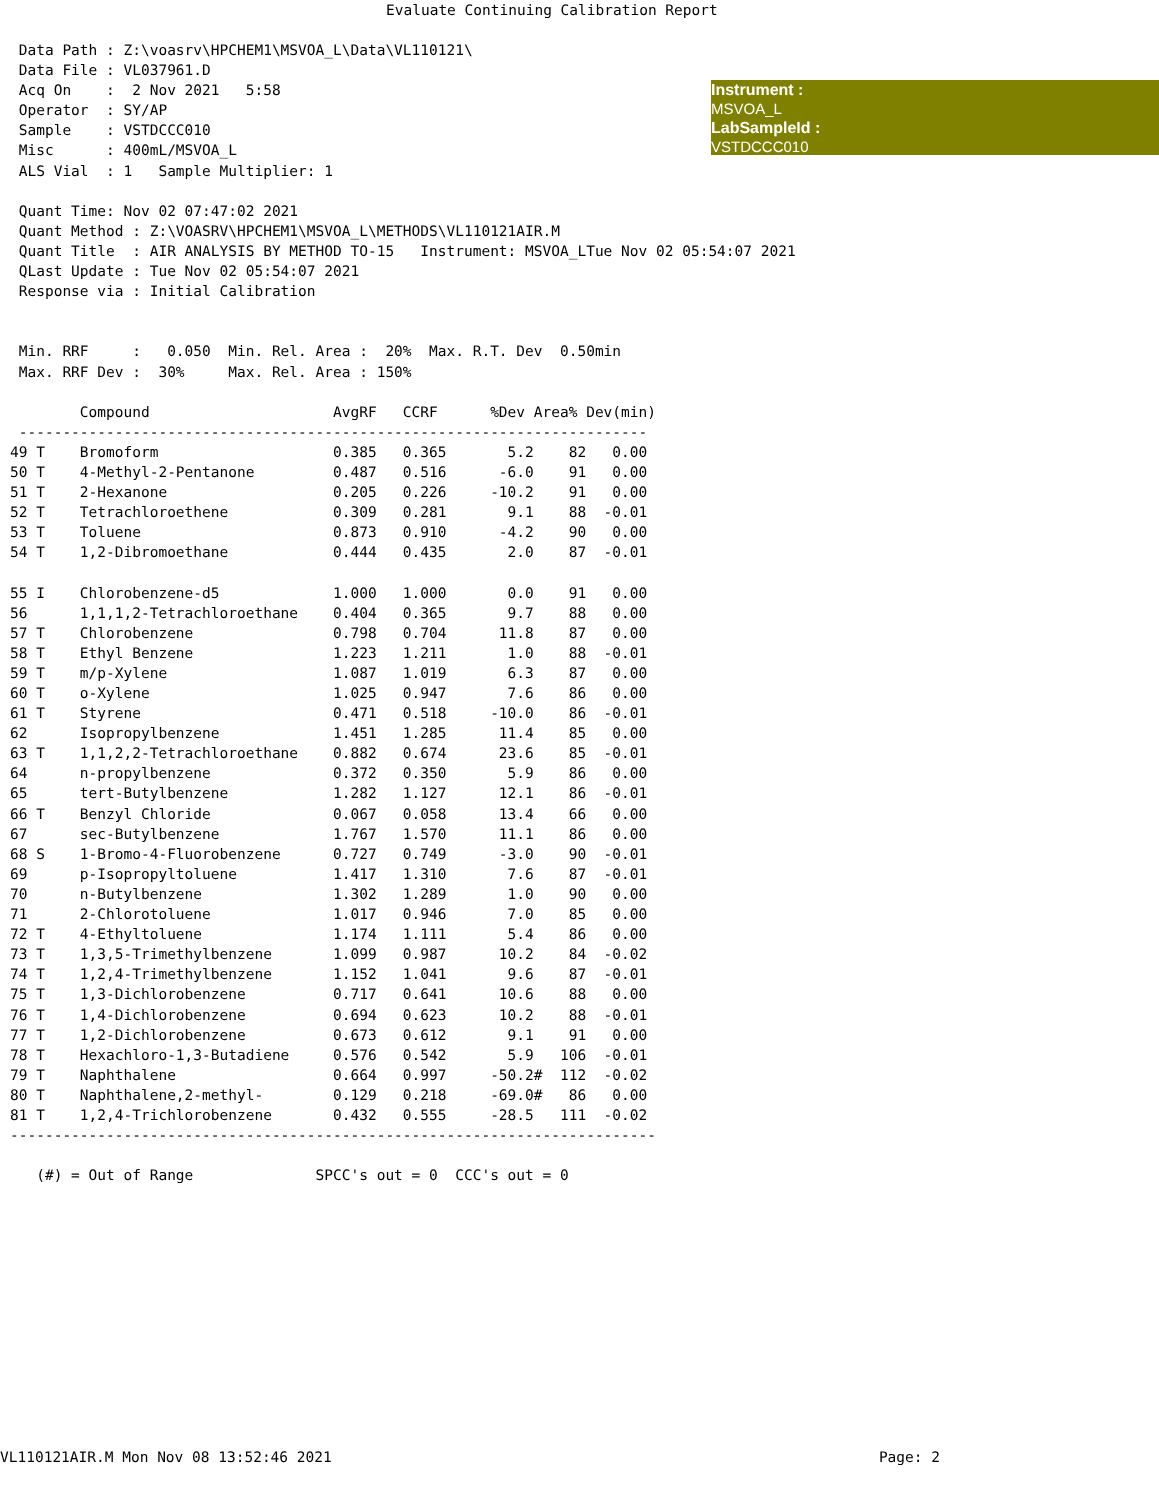Evaluate Continuing Calibration Report
Instrument :
MSVOA_L
LabSampleId :
VSTDCCC010
 Data Path : Z:\voasrv\HPCHEM1\MSVOA_L\Data\VL110121\
 Data File : VL037961.D
 Acq On    :  2 Nov 2021   5:58
 Operator  : SY/AP
 Sample    : VSTDCCC010
 Misc      : 400mL/MSVOA_L
 ALS Vial  : 1   Sample Multiplier: 1

 Quant Time: Nov 02 07:47:02 2021
 Quant Method : Z:\VOASRV\HPCHEM1\MSVOA_L\METHODS\VL110121AIR.M
 Quant Title  : AIR ANALYSIS BY METHOD TO-15   Instrument: MSVOA_LTue Nov 02 05:54:07 2021
 QLast Update : Tue Nov 02 05:54:07 2021
 Response via : Initial Calibration


 Min. RRF     :   0.050  Min. Rel. Area :  20%  Max. R.T. Dev  0.50min
 Max. RRF Dev :  30%     Max. Rel. Area : 150%

        Compound                     AvgRF   CCRF      %Dev Area% Dev(min)
 ------------------------------------------------------------------------
49 T    Bromoform                    0.385   0.365       5.2    82   0.00
50 T    4-Methyl-2-Pentanone         0.487   0.516      -6.0    91   0.00
51 T    2-Hexanone                   0.205   0.226     -10.2    91   0.00
52 T    Tetrachloroethene            0.309   0.281       9.1    88  -0.01
53 T    Toluene                      0.873   0.910      -4.2    90   0.00
54 T    1,2-Dibromoethane            0.444   0.435       2.0    87  -0.01

55 I    Chlorobenzene-d5             1.000   1.000       0.0    91   0.00
56      1,1,1,2-Tetrachloroethane    0.404   0.365       9.7    88   0.00
57 T    Chlorobenzene                0.798   0.704      11.8    87   0.00
58 T    Ethyl Benzene                1.223   1.211       1.0    88  -0.01
59 T    m/p-Xylene                   1.087   1.019       6.3    87   0.00
60 T    o-Xylene                     1.025   0.947       7.6    86   0.00
61 T    Styrene                      0.471   0.518     -10.0    86  -0.01
62      Isopropylbenzene             1.451   1.285      11.4    85   0.00
63 T    1,1,2,2-Tetrachloroethane    0.882   0.674      23.6    85  -0.01
64      n-propylbenzene              0.372   0.350       5.9    86   0.00
65      tert-Butylbenzene            1.282   1.127      12.1    86  -0.01
66 T    Benzyl Chloride              0.067   0.058      13.4    66   0.00
67      sec-Butylbenzene             1.767   1.570      11.1    86   0.00
68 S    1-Bromo-4-Fluorobenzene      0.727   0.749      -3.0    90  -0.01
69      p-Isopropyltoluene           1.417   1.310       7.6    87  -0.01
70      n-Butylbenzene               1.302   1.289       1.0    90   0.00
71      2-Chlorotoluene              1.017   0.946       7.0    85   0.00
72 T    4-Ethyltoluene               1.174   1.111       5.4    86   0.00
73 T    1,3,5-Trimethylbenzene       1.099   0.987      10.2    84  -0.02
74 T    1,2,4-Trimethylbenzene       1.152   1.041       9.6    87  -0.01
75 T    1,3-Dichlorobenzene          0.717   0.641      10.6    88   0.00
76 T    1,4-Dichlorobenzene          0.694   0.623      10.2    88  -0.01
77 T    1,2-Dichlorobenzene          0.673   0.612       9.1    91   0.00
78 T    Hexachloro-1,3-Butadiene     0.576   0.542       5.9   106  -0.01
79 T    Naphthalene                  0.664   0.997     -50.2#  112  -0.02
80 T    Naphthalene,2-methyl-        0.129   0.218     -69.0#   86   0.00
81 T    1,2,4-Trichlorobenzene       0.432   0.555     -28.5   111  -0.02
--------------------------------------------------------------------------

   (#) = Out of Range              SPCC's out = 0  CCC's out = 0
VL110121AIR.M Mon Nov 08 13:52:46 2021
Page: 2